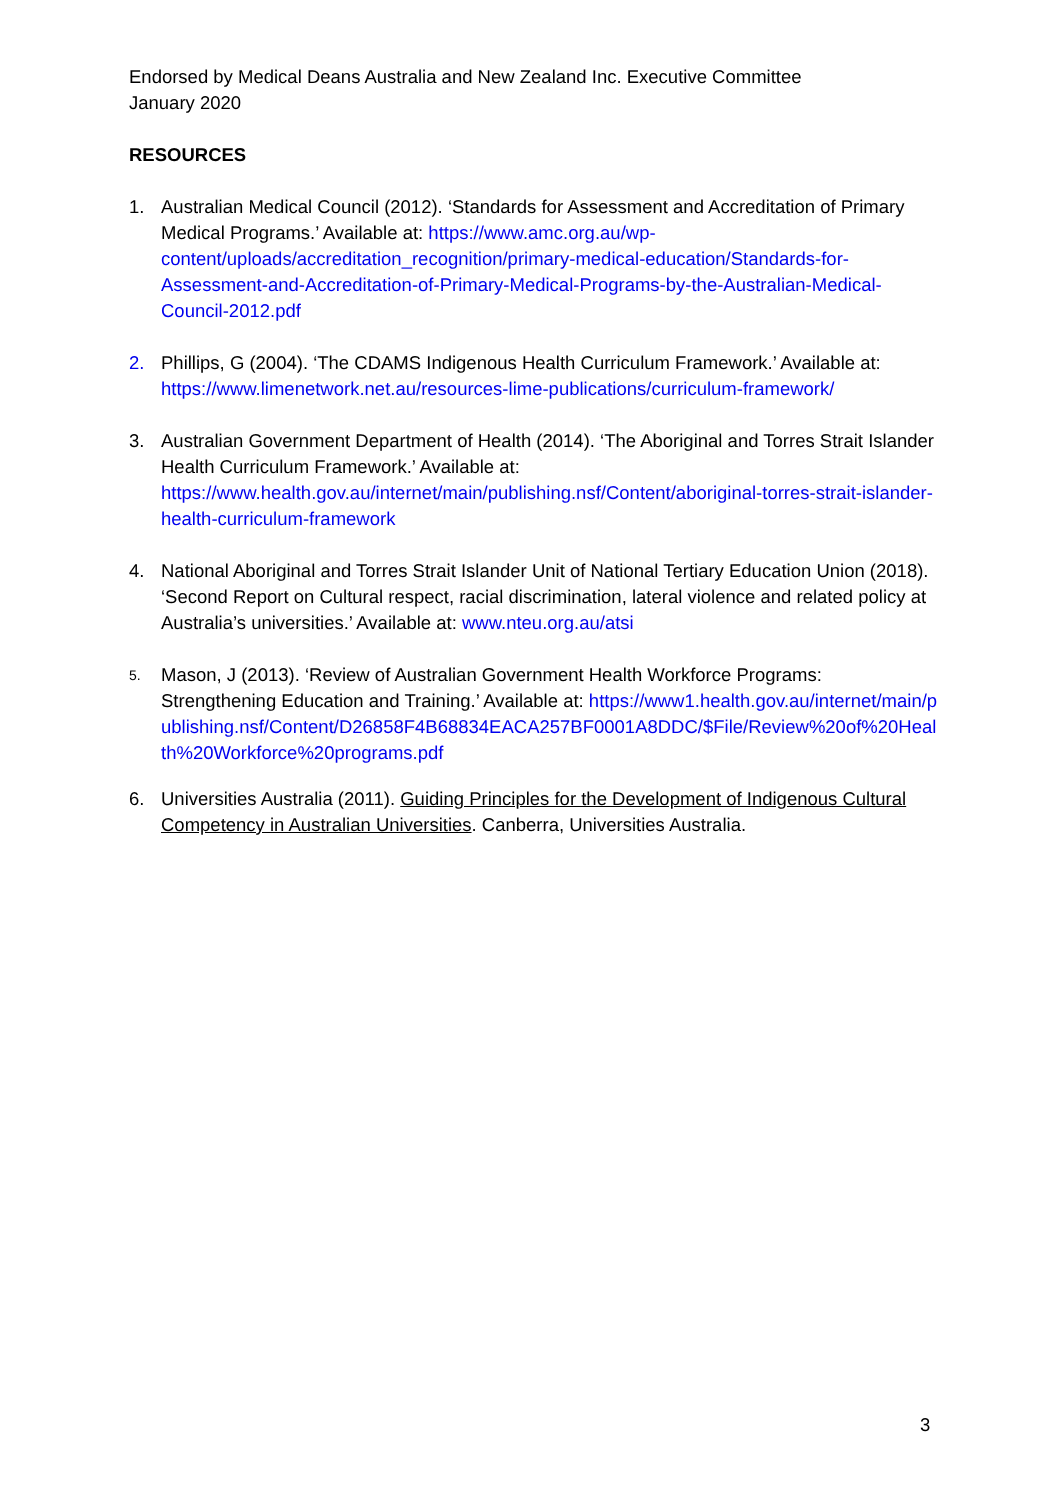Endorsed by Medical Deans Australia and New Zealand Inc. Executive Committee
January 2020
RESOURCES
1. Australian Medical Council (2012). ‘Standards for Assessment and Accreditation of Primary Medical Programs.’ Available at: https://www.amc.org.au/wp-content/uploads/accreditation_recognition/primary-medical-education/Standards-for-Assessment-and-Accreditation-of-Primary-Medical-Programs-by-the-Australian-Medical-Council-2012.pdf
2. Phillips, G (2004). ‘The CDAMS Indigenous Health Curriculum Framework.’ Available at: https://www.limenetwork.net.au/resources-lime-publications/curriculum-framework/
3. Australian Government Department of Health (2014). ‘The Aboriginal and Torres Strait Islander Health Curriculum Framework.’ Available at: https://www.health.gov.au/internet/main/publishing.nsf/Content/aboriginal-torres-strait-islander-health-curriculum-framework
4. National Aboriginal and Torres Strait Islander Unit of National Tertiary Education Union (2018). ‘Second Report on Cultural respect, racial discrimination, lateral violence and related policy at Australia’s universities.’ Available at: www.nteu.org.au/atsi
5.
Mason, J (2013). ‘Review of Australian Government Health Workforce Programs: Strengthening Education and Training.’ Available at: https://www1.health.gov.au/internet/main/publishing.nsf/Content/D26858F4B68834EACA257BF0001A8DDC/$File/Review%20of%20Health%20Workforce%20programs.pdf
6. Universities Australia (2011). Guiding Principles for the Development of Indigenous Cultural Competency in Australian Universities. Canberra, Universities Australia.
3